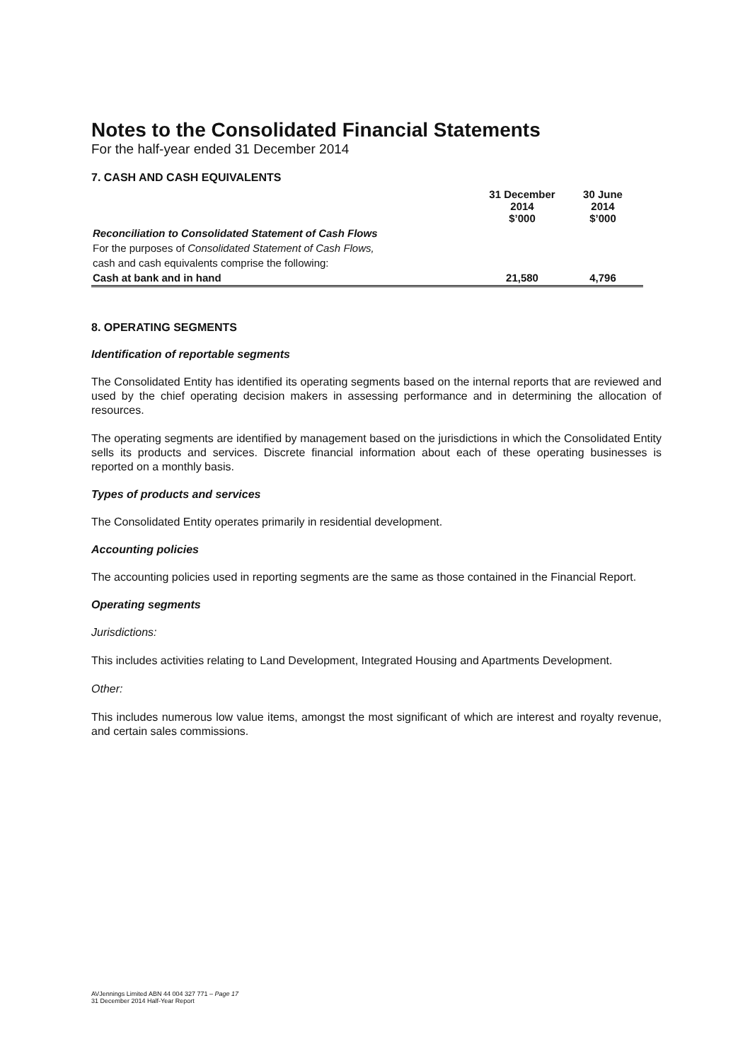Notes to the Consolidated Financial Statements
For the half-year ended 31 December 2014
7. CASH AND CASH EQUIVALENTS
| | 31 December 2014 $’000 | 30 June 2014 $’000 |
| --- | --- | --- |
| Reconciliation to Consolidated Statement of Cash Flows | | |
| For the purposes of Consolidated Statement of Cash Flows, | | |
| cash and cash equivalents comprise the following: | | |
| Cash at bank and in hand | 21,580 | 4,796 |
8. OPERATING SEGMENTS
Identification of reportable segments
The Consolidated Entity has identified its operating segments based on the internal reports that are reviewed and used by the chief operating decision makers in assessing performance and in determining the allocation of resources.
The operating segments are identified by management based on the jurisdictions in which the Consolidated Entity sells its products and services. Discrete financial information about each of these operating businesses is reported on a monthly basis.
Types of products and services
The Consolidated Entity operates primarily in residential development.
Accounting policies
The accounting policies used in reporting segments are the same as those contained in the Financial Report.
Operating segments
Jurisdictions:
This includes activities relating to Land Development, Integrated Housing and Apartments Development.
Other:
This includes numerous low value items, amongst the most significant of which are interest and royalty revenue, and certain sales commissions.
AVJennings Limited ABN 44 004 327 771 – Page 17
31 December 2014 Half-Year Report